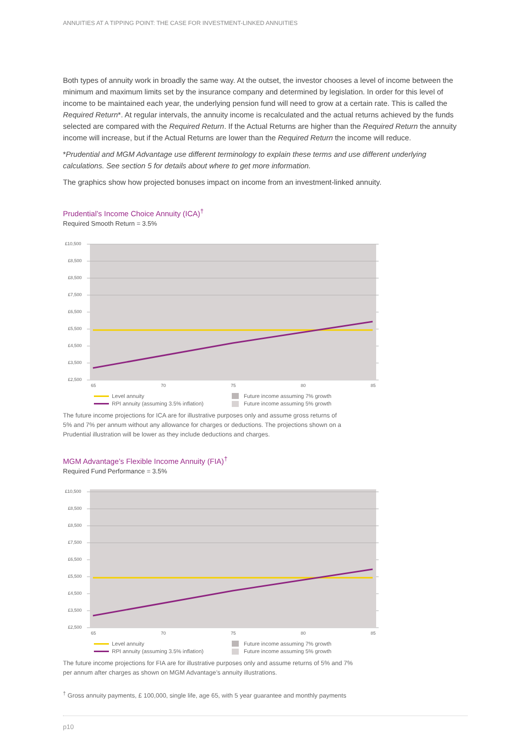ANNUITIES AT A TIPPING POINT: THE CASE FOR INVESTMENT-LINKED ANNUITIES
Both types of annuity work in broadly the same way. At the outset, the investor chooses a level of income between the minimum and maximum limits set by the insurance company and determined by legislation. In order for this level of income to be maintained each year, the underlying pension fund will need to grow at a certain rate. This is called the Required Return*. At regular intervals, the annuity income is recalculated and the actual returns achieved by the funds selected are compared with the Required Return. If the Actual Returns are higher than the Required Return the annuity income will increase, but if the Actual Returns are lower than the Required Return the income will reduce.
*Prudential and MGM Advantage use different terminology to explain these terms and use different underlying calculations. See section 5 for details about where to get more information.
The graphics show how projected bonuses impact on income from an investment-linked annuity.
Prudential’s Income Choice Annuity (ICA)<sup>†</sup>
Required Smooth Return = 3.5%
£10,500
£8,500
£8,500
£7,500
£6,500
£5,500
£4,500
£3,500
£2,500
65
70
75
80
85
Level annuity
RPI annuity (assuming 3.5% inflation)
Future income assuming 7% growth
Future income assuming 5% growth
The future income projections for ICA are for illustrative purposes only and assume gross returns of
5% and 7% per annum without any allowance for charges or deductions. The projections shown on a
Prudential illustration will be lower as they include deductions and charges.
MGM Advantage’s Flexible Income Annuity (FIA)<sup>†</sup>
Required Fund Performance = 3.5%
£10,500
£8,500
£8,500
£7,500
£6,500
£5,500
£4,500
£3,500
£2,500
65
70
75
80
85
Level annuity
RPI annuity (assuming 3.5% inflation)
Future income assuming 7% growth
Future income assuming 5% growth
The future income projections for FIA are for illustrative purposes only and assume returns of 5% and 7%
per annum after charges as shown on MGM Advantage’s annuity illustrations.
<sup>†</sup> Gross annuity payments, £ 100,000, single life, age 65, with 5 year guarantee and monthly payments
p10